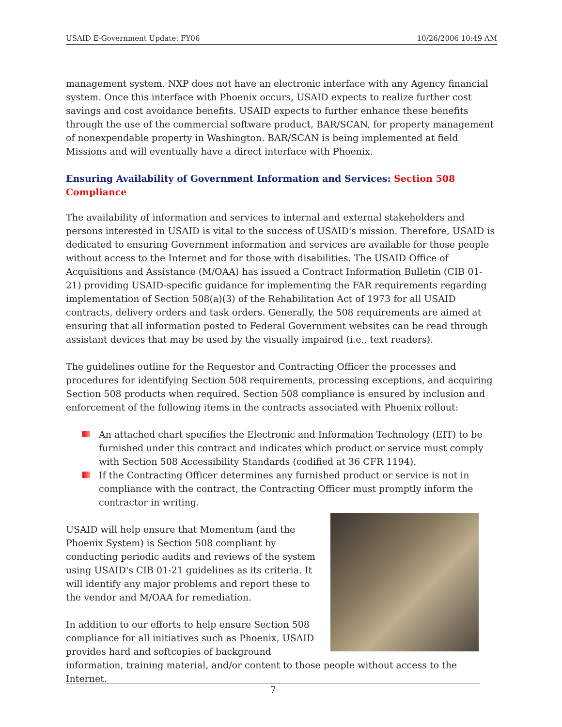USAID E-Government Update: FY06 10/26/2006 10:49 AM
management system. NXP does not have an electronic interface with any Agency financial system. Once this interface with Phoenix occurs, USAID expects to realize further cost savings and cost avoidance benefits. USAID expects to further enhance these benefits through the use of the commercial software product, BAR/SCAN, for property management of nonexpendable property in Washington. BAR/SCAN is being implemented at field Missions and will eventually have a direct interface with Phoenix.
Ensuring Availability of Government Information and Services: Section 508 Compliance
The availability of information and services to internal and external stakeholders and persons interested in USAID is vital to the success of USAID's mission. Therefore, USAID is dedicated to ensuring Government information and services are available for those people without access to the Internet and for those with disabilities. The USAID Office of Acquisitions and Assistance (M/OAA) has issued a Contract Information Bulletin (CIB 01-21) providing USAID-specific guidance for implementing the FAR requirements regarding implementation of Section 508(a)(3) of the Rehabilitation Act of 1973 for all USAID contracts, delivery orders and task orders. Generally, the 508 requirements are aimed at ensuring that all information posted to Federal Government websites can be read through assistant devices that may be used by the visually impaired (i.e., text readers).
The guidelines outline for the Requestor and Contracting Officer the processes and procedures for identifying Section 508 requirements, processing exceptions, and acquiring Section 508 products when required. Section 508 compliance is ensured by inclusion and enforcement of the following items in the contracts associated with Phoenix rollout:
An attached chart specifies the Electronic and Information Technology (EIT) to be furnished under this contract and indicates which product or service must comply with Section 508 Accessibility Standards (codified at 36 CFR 1194).
If the Contracting Officer determines any furnished product or service is not in compliance with the contract, the Contracting Officer must promptly inform the contractor in writing.
USAID will help ensure that Momentum (and the Phoenix System) is Section 508 compliant by conducting periodic audits and reviews of the system using USAID's CIB 01-21 guidelines as its criteria. It will identify any major problems and report these to the vendor and M/OAA for remediation.
In addition to our efforts to help ensure Section 508 compliance for all initiatives such as Phoenix, USAID provides hard and softcopies of background information, training material, and/or content to those people without access to the Internet.
7